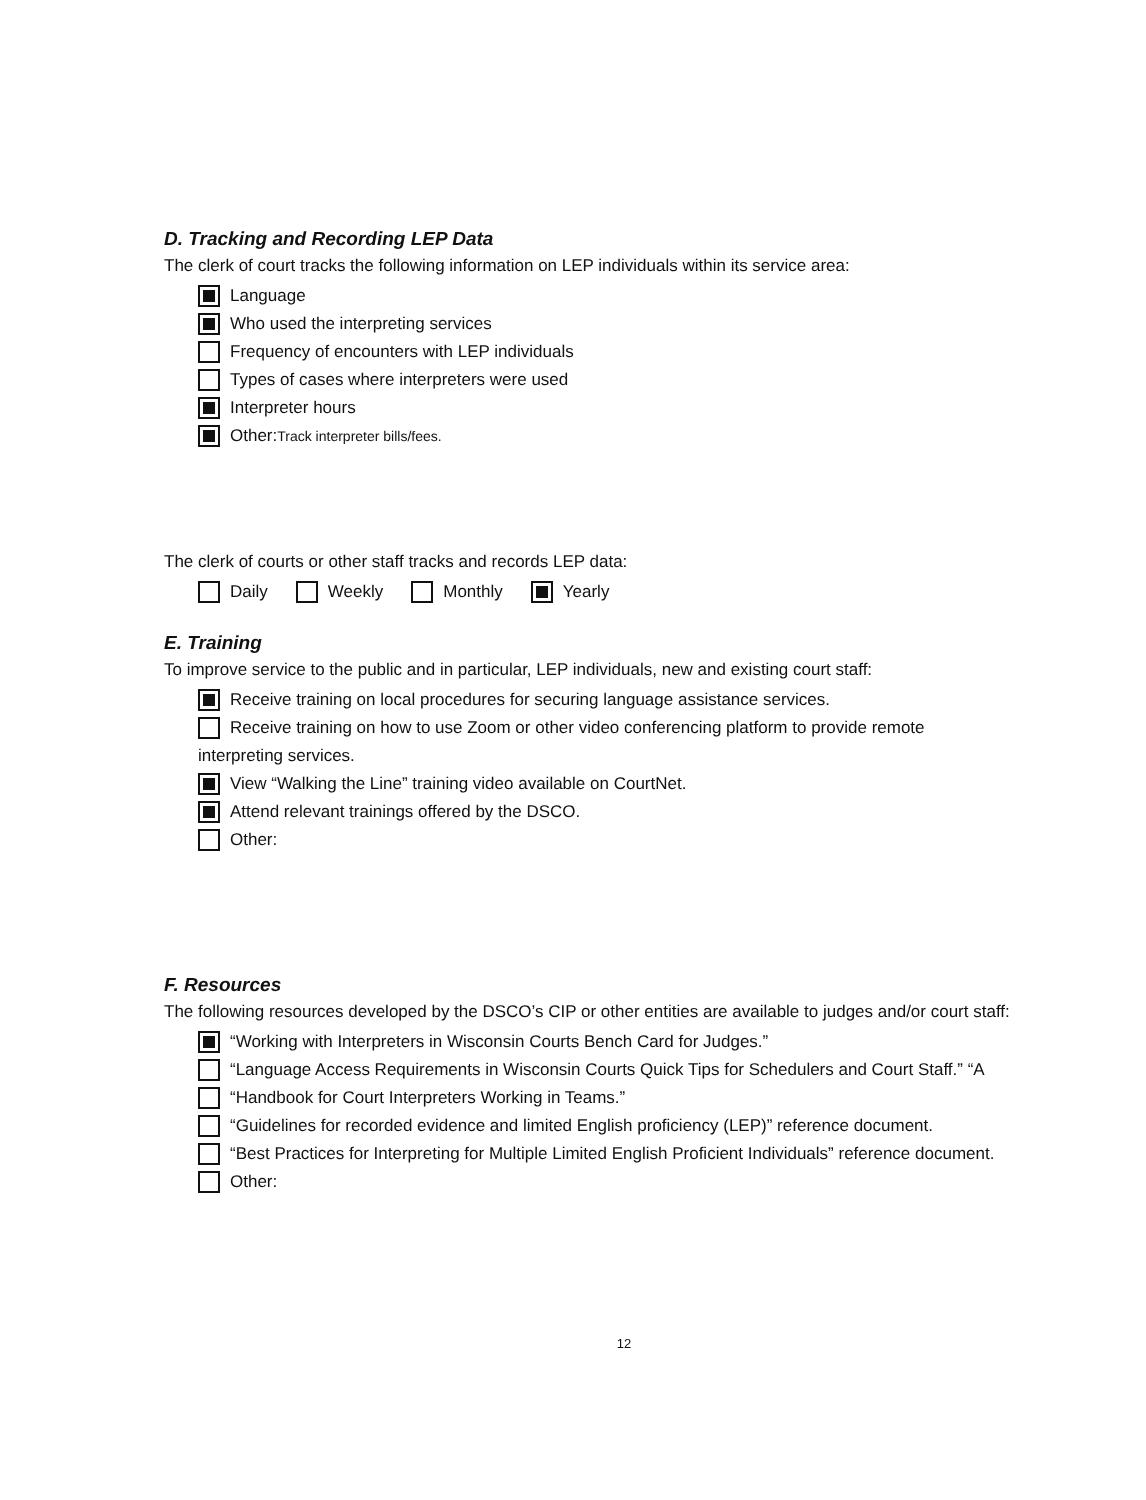D. Tracking and Recording LEP Data
The clerk of court tracks the following information on LEP individuals within its service area:
Language
Who used the interpreting services
Frequency of encounters with LEP individuals
Types of cases where interpreters were used
Interpreter hours
Other: Track interpreter bills/fees.
The clerk of courts or other staff tracks and records LEP data:
Daily Weekly Monthly Yearly
E. Training
To improve service to the public and in particular, LEP individuals, new and existing court staff:
Receive training on local procedures for securing language assistance services.
Receive training on how to use Zoom or other video conferencing platform to provide remote
interpreting services.
View “Walking the Line” training video available on CourtNet.
Attend relevant trainings offered by the DSCO.
Other:
F. Resources
The following resources developed by the DSCO’s CIP or other entities are available to judges and/or court staff:
“Working with Interpreters in Wisconsin Courts Bench Card for Judges.”
“Language Access Requirements in Wisconsin Courts Quick Tips for Schedulers and Court Staff.” “A
“Handbook for Court Interpreters Working in Teams.”
“Guidelines for recorded evidence and limited English proficiency (LEP)” reference document.
“Best Practices for Interpreting for Multiple Limited English Proficient Individuals” reference document.
Other:
12